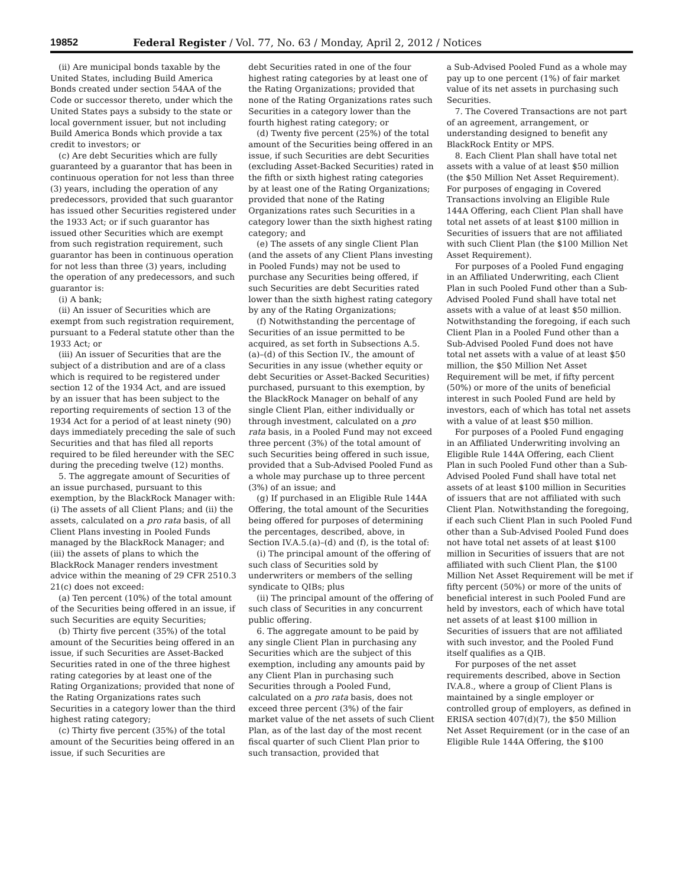19852 Federal Register / Vol. 77, No. 63 / Monday, April 2, 2012 / Notices
(ii) Are municipal bonds taxable by the United States, including Build America Bonds created under section 54AA of the Code or successor thereto, under which the United States pays a subsidy to the state or local government issuer, but not including Build America Bonds which provide a tax credit to investors; or
(c) Are debt Securities which are fully guaranteed by a guarantor that has been in continuous operation for not less than three (3) years, including the operation of any predecessors, provided that such guarantor has issued other Securities registered under the 1933 Act; or if such guarantor has issued other Securities which are exempt from such registration requirement, such guarantor has been in continuous operation for not less than three (3) years, including the operation of any predecessors, and such guarantor is:
(i) A bank;
(ii) An issuer of Securities which are exempt from such registration requirement, pursuant to a Federal statute other than the 1933 Act; or
(iii) An issuer of Securities that are the subject of a distribution and are of a class which is required to be registered under section 12 of the 1934 Act, and are issued by an issuer that has been subject to the reporting requirements of section 13 of the 1934 Act for a period of at least ninety (90) days immediately preceding the sale of such Securities and that has filed all reports required to be filed hereunder with the SEC during the preceding twelve (12) months.
5. The aggregate amount of Securities of an issue purchased, pursuant to this exemption, by the BlackRock Manager with: (i) The assets of all Client Plans; and (ii) the assets, calculated on a pro rata basis, of all Client Plans investing in Pooled Funds managed by the BlackRock Manager; and (iii) the assets of plans to which the BlackRock Manager renders investment advice within the meaning of 29 CFR 2510.3 21(c) does not exceed:
(a) Ten percent (10%) of the total amount of the Securities being offered in an issue, if such Securities are equity Securities;
(b) Thirty five percent (35%) of the total amount of the Securities being offered in an issue, if such Securities are Asset-Backed Securities rated in one of the three highest rating categories by at least one of the Rating Organizations; provided that none of the Rating Organizations rates such Securities in a category lower than the third highest rating category;
(c) Thirty five percent (35%) of the total amount of the Securities being offered in an issue, if such Securities are
debt Securities rated in one of the four highest rating categories by at least one of the Rating Organizations; provided that none of the Rating Organizations rates such Securities in a category lower than the fourth highest rating category; or
(d) Twenty five percent (25%) of the total amount of the Securities being offered in an issue, if such Securities are debt Securities (excluding Asset-Backed Securities) rated in the fifth or sixth highest rating categories by at least one of the Rating Organizations; provided that none of the Rating Organizations rates such Securities in a category lower than the sixth highest rating category; and
(e) The assets of any single Client Plan (and the assets of any Client Plans investing in Pooled Funds) may not be used to purchase any Securities being offered, if such Securities are debt Securities rated lower than the sixth highest rating category by any of the Rating Organizations;
(f) Notwithstanding the percentage of Securities of an issue permitted to be acquired, as set forth in Subsections A.5.(a)–(d) of this Section IV., the amount of Securities in any issue (whether equity or debt Securities or Asset-Backed Securities) purchased, pursuant to this exemption, by the BlackRock Manager on behalf of any single Client Plan, either individually or through investment, calculated on a pro rata basis, in a Pooled Fund may not exceed three percent (3%) of the total amount of such Securities being offered in such issue, provided that a Sub-Advised Pooled Fund as a whole may purchase up to three percent (3%) of an issue; and
(g) If purchased in an Eligible Rule 144A Offering, the total amount of the Securities being offered for purposes of determining the percentages, described, above, in Section IV.A.5.(a)–(d) and (f), is the total of:
(i) The principal amount of the offering of such class of Securities sold by underwriters or members of the selling syndicate to QIBs; plus
(ii) The principal amount of the offering of such class of Securities in any concurrent public offering.
6. The aggregate amount to be paid by any single Client Plan in purchasing any Securities which are the subject of this exemption, including any amounts paid by any Client Plan in purchasing such Securities through a Pooled Fund, calculated on a pro rata basis, does not exceed three percent (3%) of the fair market value of the net assets of such Client Plan, as of the last day of the most recent fiscal quarter of such Client Plan prior to such transaction, provided that
a Sub-Advised Pooled Fund as a whole may pay up to one percent (1%) of fair market value of its net assets in purchasing such Securities.
7. The Covered Transactions are not part of an agreement, arrangement, or understanding designed to benefit any BlackRock Entity or MPS.
8. Each Client Plan shall have total net assets with a value of at least $50 million (the $50 Million Net Asset Requirement). For purposes of engaging in Covered Transactions involving an Eligible Rule 144A Offering, each Client Plan shall have total net assets of at least $100 million in Securities of issuers that are not affiliated with such Client Plan (the $100 Million Net Asset Requirement).
For purposes of a Pooled Fund engaging in an Affiliated Underwriting, each Client Plan in such Pooled Fund other than a Sub-Advised Pooled Fund shall have total net assets with a value of at least $50 million. Notwithstanding the foregoing, if each such Client Plan in a Pooled Fund other than a Sub-Advised Pooled Fund does not have total net assets with a value of at least $50 million, the $50 Million Net Asset Requirement will be met, if fifty percent (50%) or more of the units of beneficial interest in such Pooled Fund are held by investors, each of which has total net assets with a value of at least $50 million.
For purposes of a Pooled Fund engaging in an Affiliated Underwriting involving an Eligible Rule 144A Offering, each Client Plan in such Pooled Fund other than a Sub-Advised Pooled Fund shall have total net assets of at least $100 million in Securities of issuers that are not affiliated with such Client Plan. Notwithstanding the foregoing, if each such Client Plan in such Pooled Fund other than a Sub-Advised Pooled Fund does not have total net assets of at least $100 million in Securities of issuers that are not affiliated with such Client Plan, the $100 Million Net Asset Requirement will be met if fifty percent (50%) or more of the units of beneficial interest in such Pooled Fund are held by investors, each of which have total net assets of at least $100 million in Securities of issuers that are not affiliated with such investor, and the Pooled Fund itself qualifies as a QIB.
For purposes of the net asset requirements described, above in Section IV.A.8., where a group of Client Plans is maintained by a single employer or controlled group of employers, as defined in ERISA section 407(d)(7), the $50 Million Net Asset Requirement (or in the case of an Eligible Rule 144A Offering, the $100